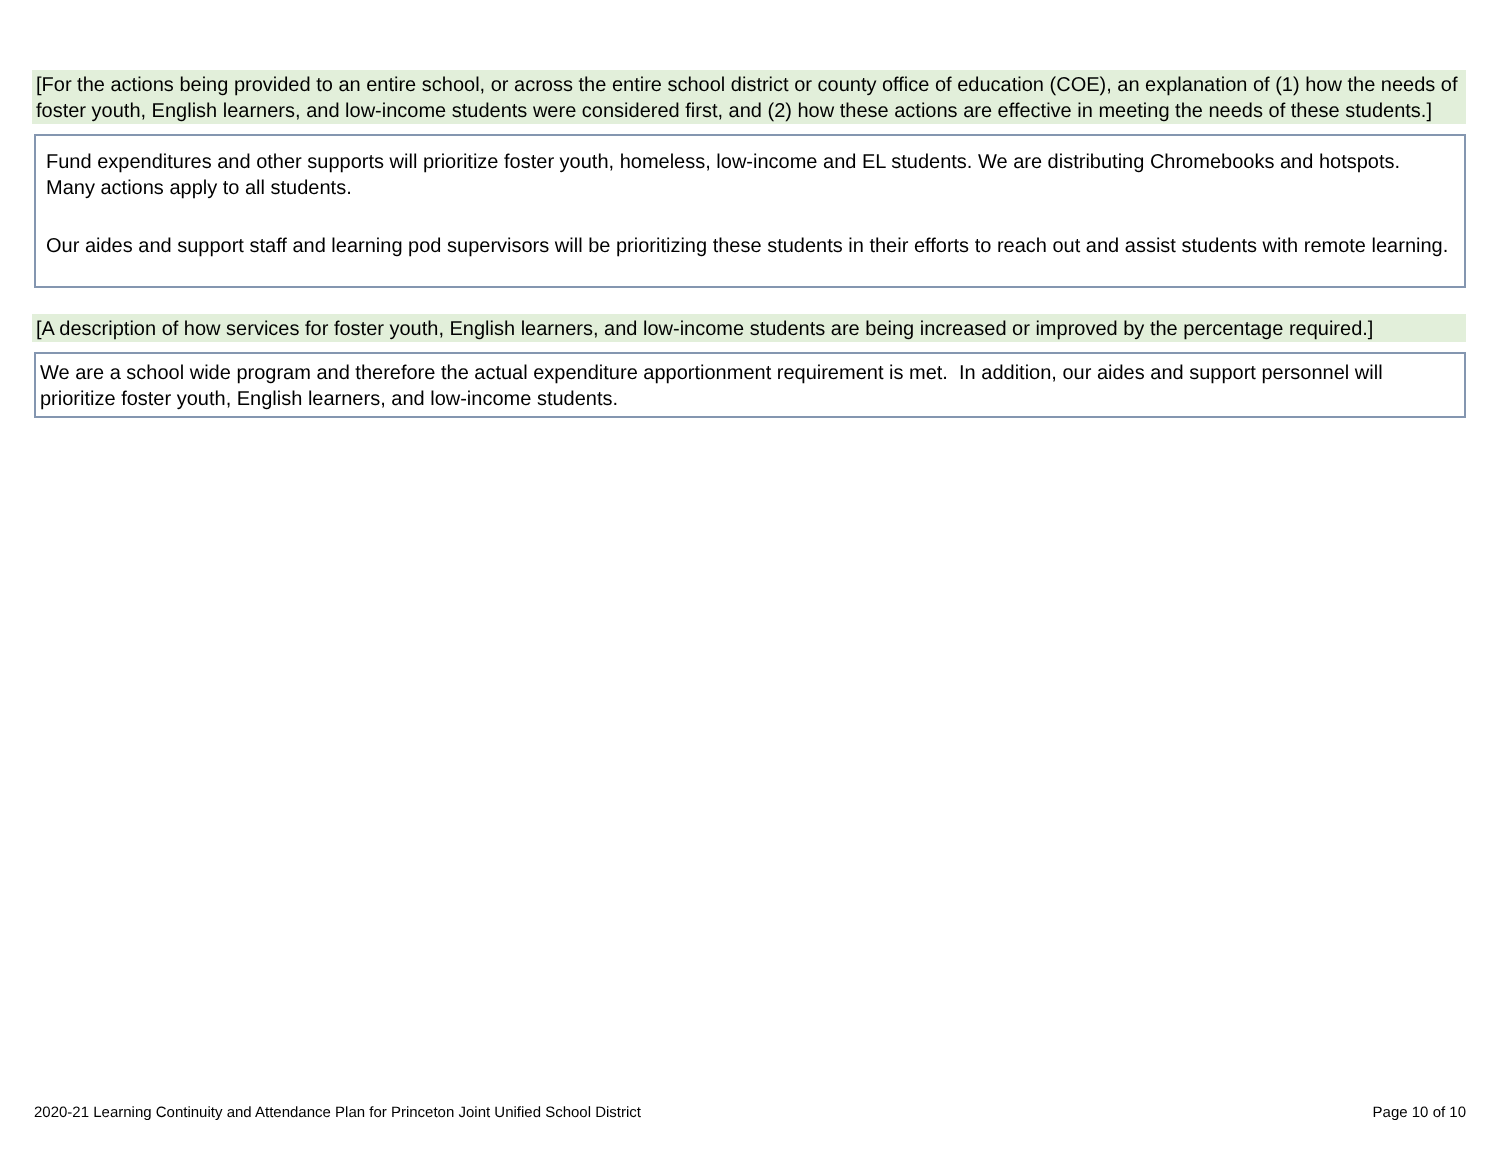[For the actions being provided to an entire school, or across the entire school district or county office of education (COE), an explanation of (1) how the needs of foster youth, English learners, and low-income students were considered first, and (2) how these actions are effective in meeting the needs of these students.]
Fund expenditures and other supports will prioritize foster youth, homeless, low-income and EL students. We are distributing Chromebooks and hotspots. Many actions apply to all students.
Our aides and support staff and learning pod supervisors will be prioritizing these students in their efforts to reach out and assist students with remote learning.
[A description of how services for foster youth, English learners, and low-income students are being increased or improved by the percentage required.]
We are a school wide program and therefore the actual expenditure apportionment requirement is met. In addition, our aides and support personnel will prioritize foster youth, English learners, and low-income students.
2020-21 Learning Continuity and Attendance Plan for Princeton Joint Unified School District Page 10 of 10